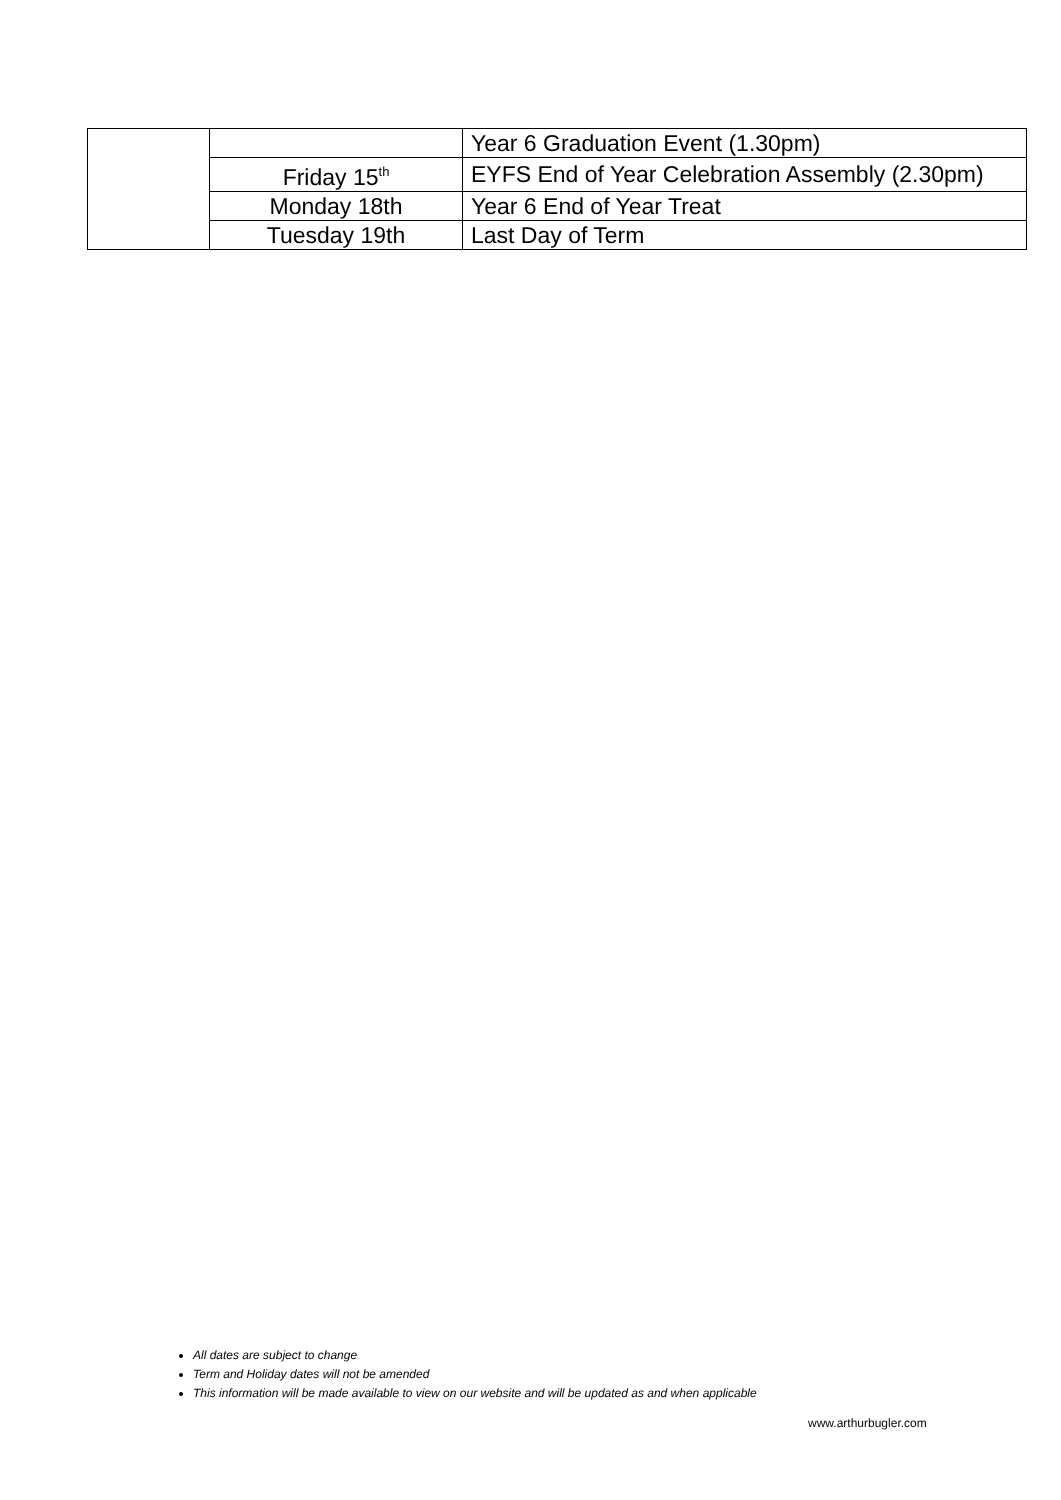| | | Year 6 Graduation Event (1.30pm) |
| | Friday 15<sup>th</sup> | EYFS End of Year Celebration Assembly (2.30pm) |
| | Monday 18th | Year 6 End of Year Treat |
| | Tuesday 19th | Last Day of Term |
All dates are subject to change
Term and Holiday dates will not be amended
This information will be made available to view on our website and will be updated as and when applicable
www.arthurbugler.com